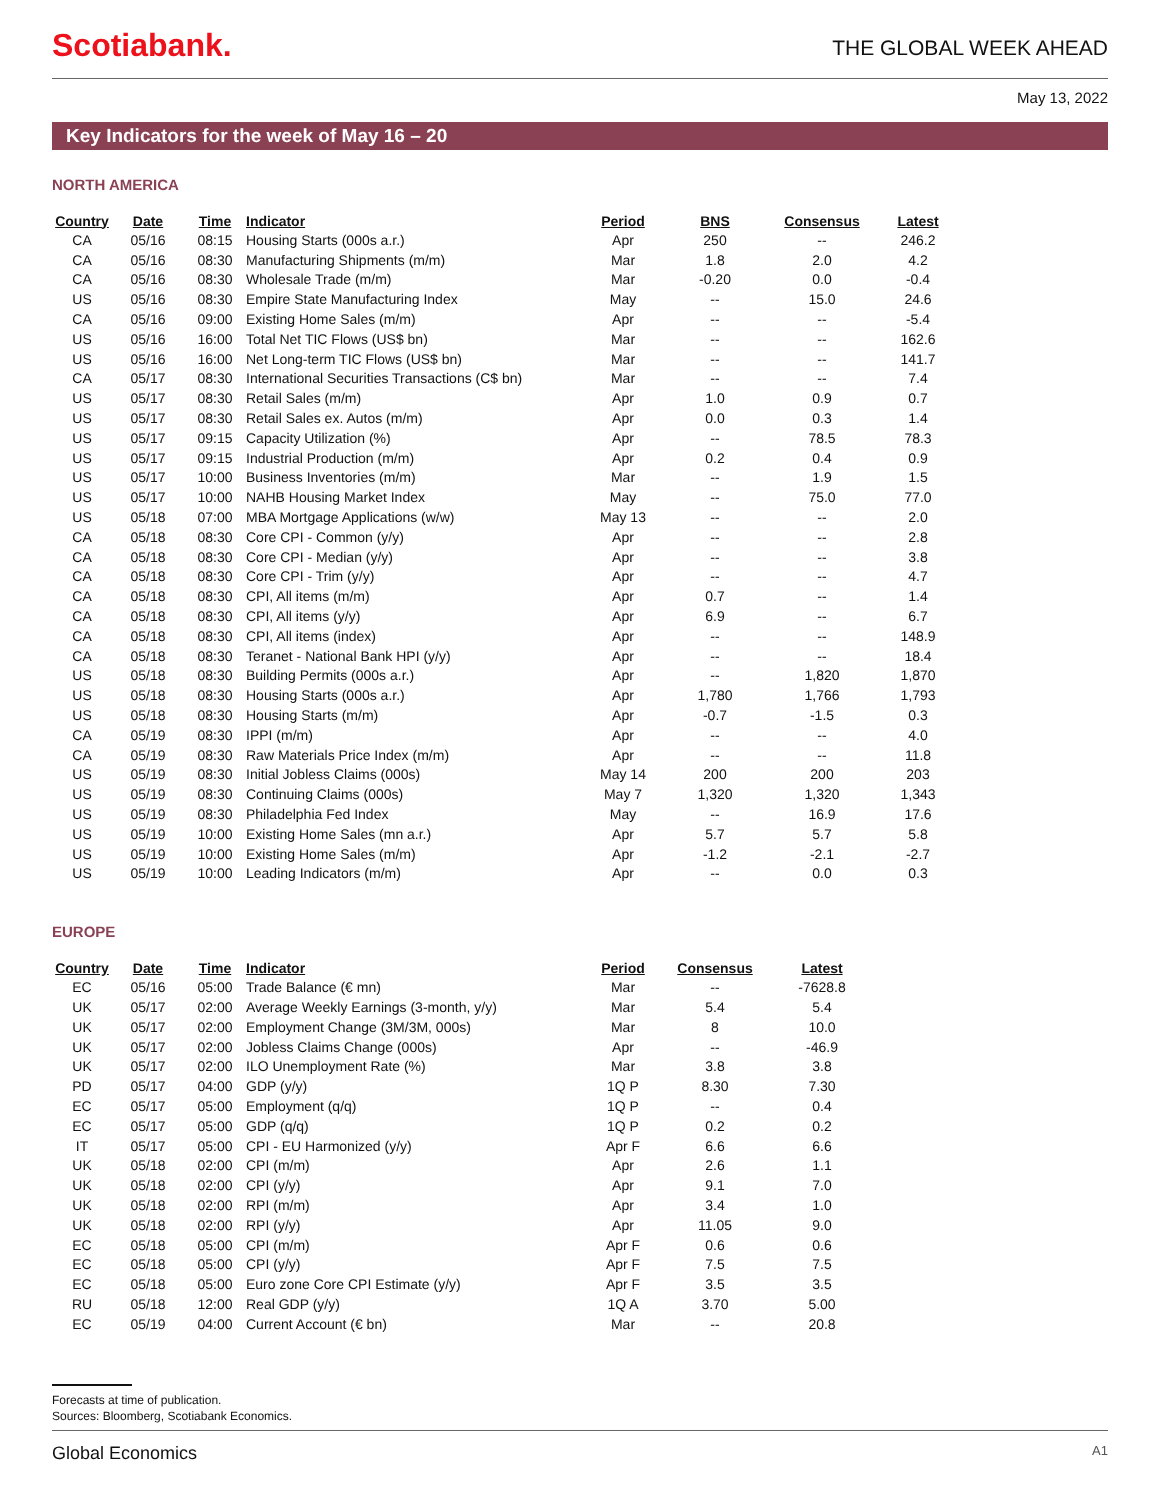Scotiabank.
THE GLOBAL WEEK AHEAD
May 13, 2022
Key Indicators for the week of May 16 – 20
NORTH AMERICA
| Country | Date | Time | Indicator | Period | BNS | Consensus | Latest |
| --- | --- | --- | --- | --- | --- | --- | --- |
| CA | 05/16 | 08:15 | Housing Starts (000s a.r.) | Apr | 250 | -- | 246.2 |
| CA | 05/16 | 08:30 | Manufacturing Shipments (m/m) | Mar | 1.8 | 2.0 | 4.2 |
| CA | 05/16 | 08:30 | Wholesale Trade (m/m) | Mar | -0.20 | 0.0 | -0.4 |
| US | 05/16 | 08:30 | Empire State Manufacturing Index | May | -- | 15.0 | 24.6 |
| CA | 05/16 | 09:00 | Existing Home Sales (m/m) | Apr | -- | -- | -5.4 |
| US | 05/16 | 16:00 | Total Net TIC Flows (US$ bn) | Mar | -- | -- | 162.6 |
| US | 05/16 | 16:00 | Net Long-term TIC Flows (US$ bn) | Mar | -- | -- | 141.7 |
| CA | 05/17 | 08:30 | International Securities Transactions (C$ bn) | Mar | -- | -- | 7.4 |
| US | 05/17 | 08:30 | Retail Sales (m/m) | Apr | 1.0 | 0.9 | 0.7 |
| US | 05/17 | 08:30 | Retail Sales ex. Autos (m/m) | Apr | 0.0 | 0.3 | 1.4 |
| US | 05/17 | 09:15 | Capacity Utilization (%) | Apr | -- | 78.5 | 78.3 |
| US | 05/17 | 09:15 | Industrial Production (m/m) | Apr | 0.2 | 0.4 | 0.9 |
| US | 05/17 | 10:00 | Business Inventories (m/m) | Mar | -- | 1.9 | 1.5 |
| US | 05/17 | 10:00 | NAHB Housing Market Index | May | -- | 75.0 | 77.0 |
| US | 05/18 | 07:00 | MBA Mortgage Applications (w/w) | May 13 | -- | -- | 2.0 |
| CA | 05/18 | 08:30 | Core CPI - Common (y/y) | Apr | -- | -- | 2.8 |
| CA | 05/18 | 08:30 | Core CPI - Median (y/y) | Apr | -- | -- | 3.8 |
| CA | 05/18 | 08:30 | Core CPI - Trim (y/y) | Apr | -- | -- | 4.7 |
| CA | 05/18 | 08:30 | CPI, All items (m/m) | Apr | 0.7 | -- | 1.4 |
| CA | 05/18 | 08:30 | CPI, All items (y/y) | Apr | 6.9 | -- | 6.7 |
| CA | 05/18 | 08:30 | CPI, All items (index) | Apr | -- | -- | 148.9 |
| CA | 05/18 | 08:30 | Teranet - National Bank HPI (y/y) | Apr | -- | -- | 18.4 |
| US | 05/18 | 08:30 | Building Permits (000s a.r.) | Apr | -- | 1,820 | 1,870 |
| US | 05/18 | 08:30 | Housing Starts (000s a.r.) | Apr | 1,780 | 1,766 | 1,793 |
| US | 05/18 | 08:30 | Housing Starts (m/m) | Apr | -0.7 | -1.5 | 0.3 |
| CA | 05/19 | 08:30 | IPPI (m/m) | Apr | -- | -- | 4.0 |
| CA | 05/19 | 08:30 | Raw Materials Price Index (m/m) | Apr | -- | -- | 11.8 |
| US | 05/19 | 08:30 | Initial Jobless Claims (000s) | May 14 | 200 | 200 | 203 |
| US | 05/19 | 08:30 | Continuing Claims (000s) | May 7 | 1,320 | 1,320 | 1,343 |
| US | 05/19 | 08:30 | Philadelphia Fed Index | May | -- | 16.9 | 17.6 |
| US | 05/19 | 10:00 | Existing Home Sales (mn a.r.) | Apr | 5.7 | 5.7 | 5.8 |
| US | 05/19 | 10:00 | Existing Home Sales (m/m) | Apr | -1.2 | -2.1 | -2.7 |
| US | 05/19 | 10:00 | Leading Indicators (m/m) | Apr | -- | 0.0 | 0.3 |
EUROPE
| Country | Date | Time | Indicator | Period | Consensus | Latest |
| --- | --- | --- | --- | --- | --- | --- |
| EC | 05/16 | 05:00 | Trade Balance (€ mn) | Mar | -- | -7628.8 |
| UK | 05/17 | 02:00 | Average Weekly Earnings (3-month, y/y) | Mar | 5.4 | 5.4 |
| UK | 05/17 | 02:00 | Employment Change (3M/3M, 000s) | Mar | 8 | 10.0 |
| UK | 05/17 | 02:00 | Jobless Claims Change (000s) | Apr | -- | -46.9 |
| UK | 05/17 | 02:00 | ILO Unemployment Rate (%) | Mar | 3.8 | 3.8 |
| PD | 05/17 | 04:00 | GDP (y/y) | 1Q P | 8.30 | 7.30 |
| EC | 05/17 | 05:00 | Employment (q/q) | 1Q P | -- | 0.4 |
| EC | 05/17 | 05:00 | GDP (q/q) | 1Q P | 0.2 | 0.2 |
| IT | 05/17 | 05:00 | CPI - EU Harmonized (y/y) | Apr F | 6.6 | 6.6 |
| UK | 05/18 | 02:00 | CPI (m/m) | Apr | 2.6 | 1.1 |
| UK | 05/18 | 02:00 | CPI (y/y) | Apr | 9.1 | 7.0 |
| UK | 05/18 | 02:00 | RPI (m/m) | Apr | 3.4 | 1.0 |
| UK | 05/18 | 02:00 | RPI (y/y) | Apr | 11.05 | 9.0 |
| EC | 05/18 | 05:00 | CPI (m/m) | Apr F | 0.6 | 0.6 |
| EC | 05/18 | 05:00 | CPI (y/y) | Apr F | 7.5 | 7.5 |
| EC | 05/18 | 05:00 | Euro zone Core CPI Estimate (y/y) | Apr F | 3.5 | 3.5 |
| RU | 05/18 | 12:00 | Real GDP (y/y) | 1Q A | 3.70 | 5.00 |
| EC | 05/19 | 04:00 | Current Account (€ bn) | Mar | -- | 20.8 |
Forecasts at time of publication.
Sources: Bloomberg, Scotiabank Economics.
Global Economics A1